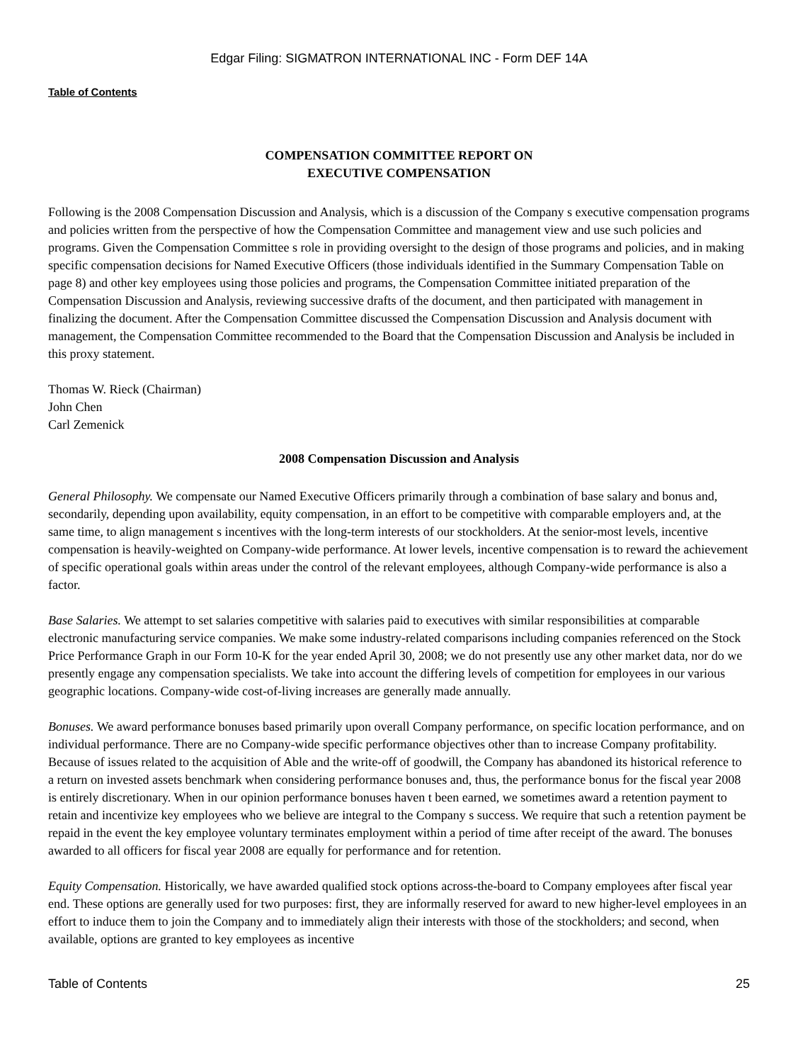Edgar Filing: SIGMATRON INTERNATIONAL INC - Form DEF 14A
Table of Contents
COMPENSATION COMMITTEE REPORT ON
EXECUTIVE COMPENSATION
Following is the 2008 Compensation Discussion and Analysis, which is a discussion of the Company s executive compensation programs and policies written from the perspective of how the Compensation Committee and management view and use such policies and programs. Given the Compensation Committee s role in providing oversight to the design of those programs and policies, and in making specific compensation decisions for Named Executive Officers (those individuals identified in the Summary Compensation Table on page 8) and other key employees using those policies and programs, the Compensation Committee initiated preparation of the Compensation Discussion and Analysis, reviewing successive drafts of the document, and then participated with management in finalizing the document. After the Compensation Committee discussed the Compensation Discussion and Analysis document with management, the Compensation Committee recommended to the Board that the Compensation Discussion and Analysis be included in this proxy statement.
Thomas W. Rieck (Chairman)
John Chen
Carl Zemenick
2008 Compensation Discussion and Analysis
General Philosophy. We compensate our Named Executive Officers primarily through a combination of base salary and bonus and, secondarily, depending upon availability, equity compensation, in an effort to be competitive with comparable employers and, at the same time, to align management s incentives with the long-term interests of our stockholders. At the senior-most levels, incentive compensation is heavily-weighted on Company-wide performance. At lower levels, incentive compensation is to reward the achievement of specific operational goals within areas under the control of the relevant employees, although Company-wide performance is also a factor.
Base Salaries. We attempt to set salaries competitive with salaries paid to executives with similar responsibilities at comparable electronic manufacturing service companies. We make some industry-related comparisons including companies referenced on the Stock Price Performance Graph in our Form 10-K for the year ended April 30, 2008; we do not presently use any other market data, nor do we presently engage any compensation specialists. We take into account the differing levels of competition for employees in our various geographic locations. Company-wide cost-of-living increases are generally made annually.
Bonuses. We award performance bonuses based primarily upon overall Company performance, on specific location performance, and on individual performance. There are no Company-wide specific performance objectives other than to increase Company profitability. Because of issues related to the acquisition of Able and the write-off of goodwill, the Company has abandoned its historical reference to a return on invested assets benchmark when considering performance bonuses and, thus, the performance bonus for the fiscal year 2008 is entirely discretionary. When in our opinion performance bonuses haven t been earned, we sometimes award a retention payment to retain and incentivize key employees who we believe are integral to the Company s success. We require that such a retention payment be repaid in the event the key employee voluntary terminates employment within a period of time after receipt of the award. The bonuses awarded to all officers for fiscal year 2008 are equally for performance and for retention.
Equity Compensation. Historically, we have awarded qualified stock options across-the-board to Company employees after fiscal year end. These options are generally used for two purposes: first, they are informally reserved for award to new higher-level employees in an effort to induce them to join the Company and to immediately align their interests with those of the stockholders; and second, when available, options are granted to key employees as incentive
Table of Contents 25